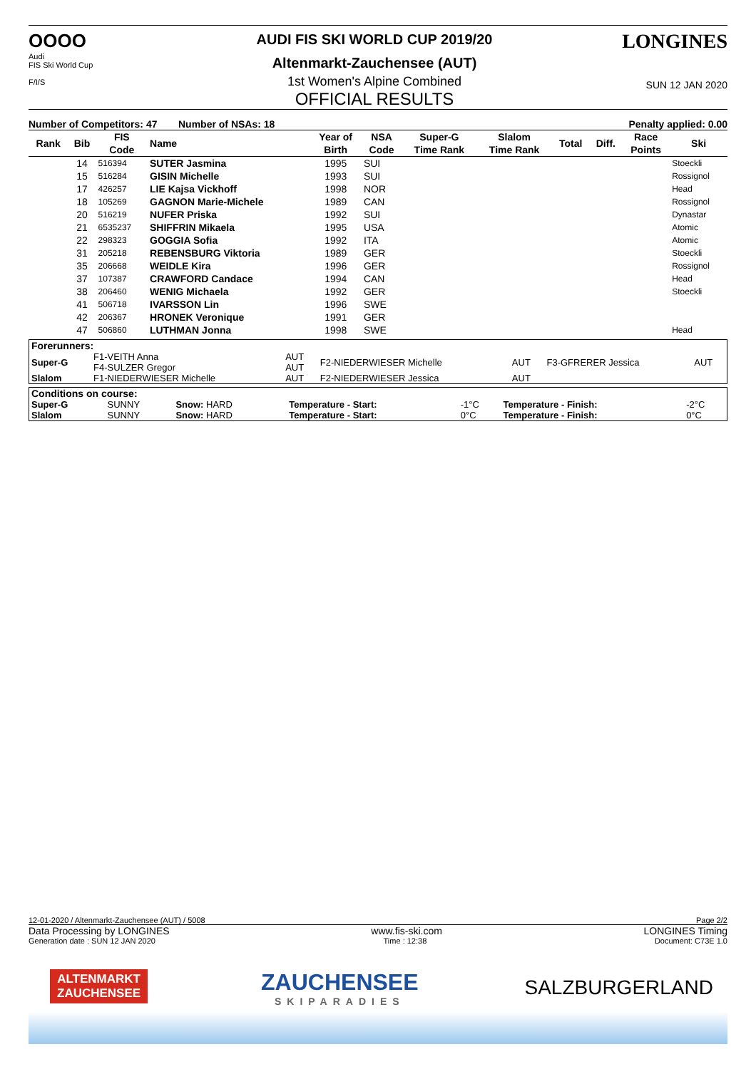OOOO
Audi
FIS Ski World Cup
F/I/S
AUDI FIS SKI WORLD CUP 2019/20
Altenmarkt-Zauchensee (AUT)
1st Women's Alpine Combined
OFFICIAL RESULTS
LONGINES
SUN 12 JAN 2020
Number of Competitors: 47 Number of NSAs: 18 Penalty applied: 0.00
| Rank | Bib | FIS | Name | Year of | NSA | Super-G | Slalom | Total | Diff. | Race | Ski |
| --- | --- | --- | --- | --- | --- | --- | --- | --- | --- | --- | --- |
| | | Code | | Birth | Code | Time Rank | Time Rank | | | Points | |
| | 14 | 516394 | SUTER Jasmina | 1995 | SUI | | | | | | Stoeckli |
| | 15 | 516284 | GISIN Michelle | 1993 | SUI | | | | | | Rossignol |
| | 17 | 426257 | LIE Kajsa Vickhoff | 1998 | NOR | | | | | | Head |
| | 18 | 105269 | GAGNON Marie-Michele | 1989 | CAN | | | | | | Rossignol |
| | 20 | 516219 | NUFER Priska | 1992 | SUI | | | | | | Dynastar |
| | 21 | 6535237 | SHIFFRIN Mikaela | 1995 | USA | | | | | | Atomic |
| | 22 | 298323 | GOGGIA Sofia | 1992 | ITA | | | | | | Atomic |
| | 31 | 205218 | REBENSBURG Viktoria | 1989 | GER | | | | | | Stoeckli |
| | 35 | 206668 | WEIDLE Kira | 1996 | GER | | | | | | Rossignol |
| | 37 | 107387 | CRAWFORD Candace | 1994 | CAN | | | | | | Head |
| | 38 | 206460 | WENIG Michaela | 1992 | GER | | | | | | Stoeckli |
| | 41 | 506718 | IVARSSON Lin | 1996 | SWE | | | | | | |
| | 42 | 206367 | HRONEK Veronique | 1991 | GER | | | | | | |
| | 47 | 506860 | LUTHMAN Jonna | 1998 | SWE | | | | | | Head |
| Forerunners: | | | | | | |
| Super-G | F1-VEITH Anna F4-SULZER Gregor | AUT AUT | F2-NIEDERWIESER Michelle | AUT | F3-GFRERER Jessica | AUT |
| Slalom | F1-NIEDERWIESER Michelle | AUT | F2-NIEDERWIESER Jessica | AUT | | |
| Conditions on course: | | | | | | |
| Super-G | SUNNY | Snow: HARD | Temperature - Start: | -1°C | Temperature - Finish: | -2°C |
| Slalom | SUNNY | Snow: HARD | Temperature - Start: | 0°C | Temperature - Finish: | 0°C |
12-01-2020 / Altenmarkt-Zauchensee (AUT) / 5008 Page 2/2
Data Processing by LONGINES www.fis-ski.com LONGINES Timing
Generation date : SUN 12 JAN 2020 Time : 12:38 Document: C73E 1.0
ALTENMARKT
ZAUCHENSEE
ZAUCHENSEE
SKIPARADIES
SALZBURGERLAND